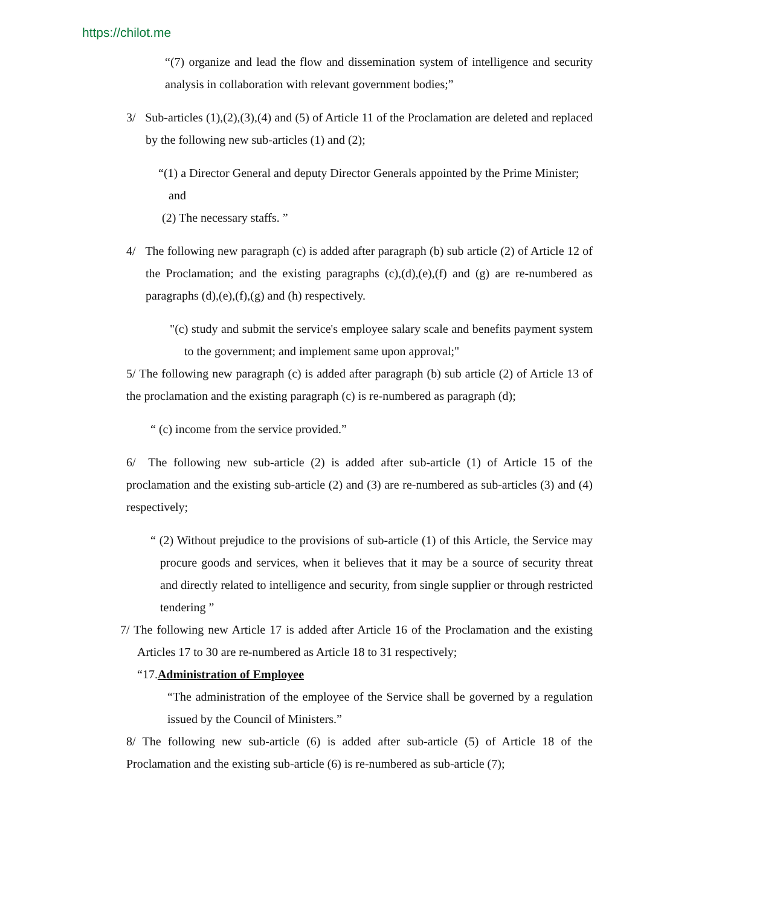https://chilot.me
“(7) organize and lead the flow and dissemination system of intelligence and security analysis in collaboration with relevant government bodies;”
3/ Sub-articles (1),(2),(3),(4) and (5) of Article 11 of the Proclamation are deleted and replaced by the following new sub-articles (1) and (2);
“(1) a Director General and deputy Director Generals appointed by the Prime Minister; and
(2) The necessary staffs. ”
4/ The following new paragraph (c) is added after paragraph (b) sub article (2) of Article 12 of the Proclamation; and the existing paragraphs (c),(d),(e),(f) and (g) are re-numbered as paragraphs (d),(e),(f),(g) and (h) respectively.
"(c) study and submit the service's employee salary scale and benefits payment system to the government; and implement same upon approval;"
5/ The following new paragraph (c) is added after paragraph (b) sub article (2) of Article 13 of the proclamation and the existing paragraph (c) is re-numbered as paragraph (d);
“ (c) income from the service provided.”
6/ The following new sub-article (2) is added after sub-article (1) of Article 15 of the proclamation and the existing sub-article (2) and (3) are re-numbered as sub-articles (3) and (4) respectively;
“ (2) Without prejudice to the provisions of sub-article (1) of this Article, the Service may procure goods and services, when it believes that it may be a source of security threat and directly related to intelligence and security, from single supplier or through restricted tendering ”
7/ The following new Article 17 is added after Article 16 of the Proclamation and the existing Articles 17 to 30 are re-numbered as Article 18 to 31 respectively;
“17.Administration of Employee
“The administration of the employee of the Service shall be governed by a regulation issued by the Council of Ministers.”
8/ The following new sub-article (6) is added after sub-article (5) of Article 18 of the Proclamation and the existing sub-article (6) is re-numbered as sub-article (7);